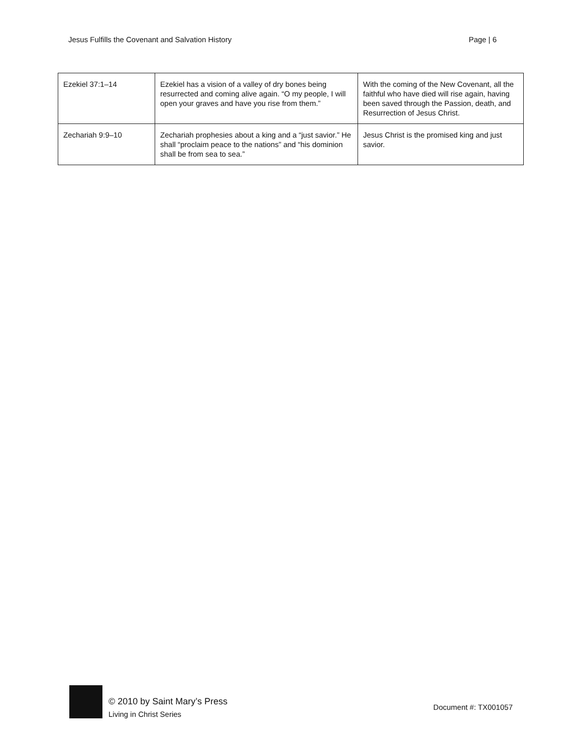Jesus Fulfills the Covenant and Salvation History Page | 6
| Ezekiel 37:1–14 | Ezekiel has a vision of a valley of dry bones being resurrected and coming alive again. “O my people, I will open your graves and have you rise from them.” | With the coming of the New Covenant, all the faithful who have died will rise again, having been saved through the Passion, death, and Resurrection of Jesus Christ. |
| Zechariah 9:9–10 | Zechariah prophesies about a king and a “just savior.” He shall “proclaim peace to the nations” and “his dominion shall be from sea to sea.” | Jesus Christ is the promised king and just savior. |
© 2010 by Saint Mary’s Press
Living in Christ Series
Document #: TX001057